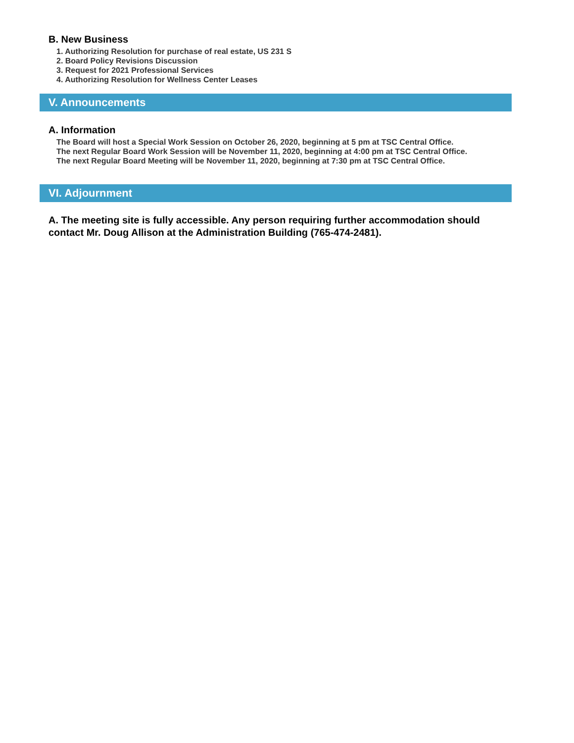B. New Business
1. Authorizing Resolution for purchase of real estate, US 231 S
2. Board Policy Revisions Discussion
3. Request for 2021 Professional Services
4. Authorizing Resolution for Wellness Center Leases
V. Announcements
A. Information
The Board will host a Special Work Session on October 26, 2020, beginning at 5 pm at TSC Central Office.
The next Regular Board Work Session will be November 11, 2020, beginning at 4:00 pm at TSC Central Office.
The next Regular Board Meeting will be November 11, 2020, beginning at 7:30 pm at TSC Central Office.
VI. Adjournment
A. The meeting site is fully accessible. Any person requiring further accommodation should contact Mr. Doug Allison at the Administration Building (765-474-2481).